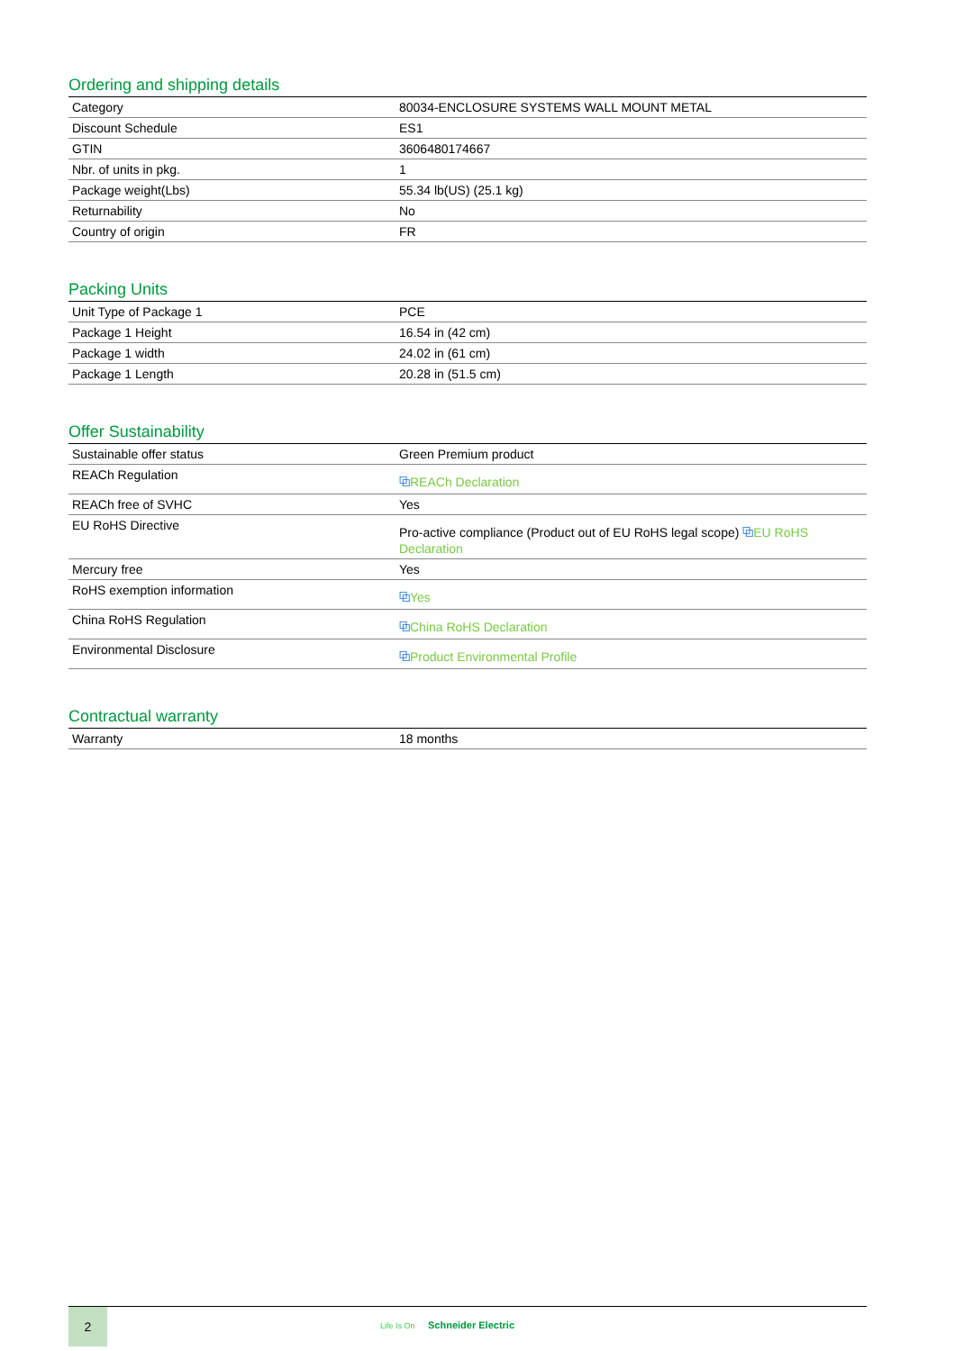Ordering and shipping details
| Category | 80034-ENCLOSURE SYSTEMS WALL MOUNT METAL |
| Discount Schedule | ES1 |
| GTIN | 3606480174667 |
| Nbr. of units in pkg. | 1 |
| Package weight(Lbs) | 55.34 lb(US) (25.1 kg) |
| Returnability | No |
| Country of origin | FR |
Packing Units
| Unit Type of Package 1 | PCE |
| Package 1 Height | 16.54 in (42 cm) |
| Package 1 width | 24.02 in (61 cm) |
| Package 1 Length | 20.28 in (51.5 cm) |
Offer Sustainability
| Sustainable offer status | Green Premium product |
| REACh Regulation | ⧉ REACh Declaration |
| REACh free of SVHC | Yes |
| EU RoHS Directive | Pro-active compliance (Product out of EU RoHS legal scope) ⧉ EU RoHS Declaration |
| Mercury free | Yes |
| RoHS exemption information | ⧉ Yes |
| China RoHS Regulation | ⧉ China RoHS Declaration |
| Environmental Disclosure | ⧉ Product Environmental Profile |
Contractual warranty
| Warranty | 18 months |
2
Life Is On Schneider Electric